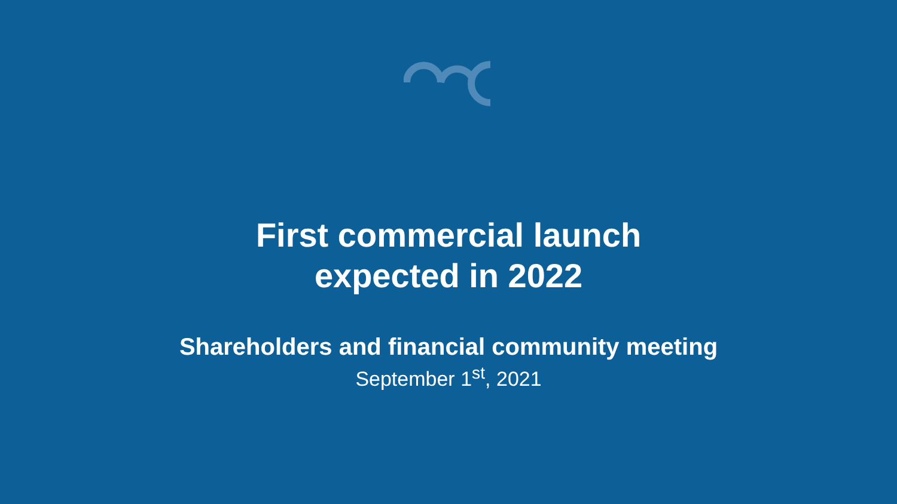First commercial launch
expected in 2022
Shareholders and financial community meeting
September 1<sup>st</sup>, 2021